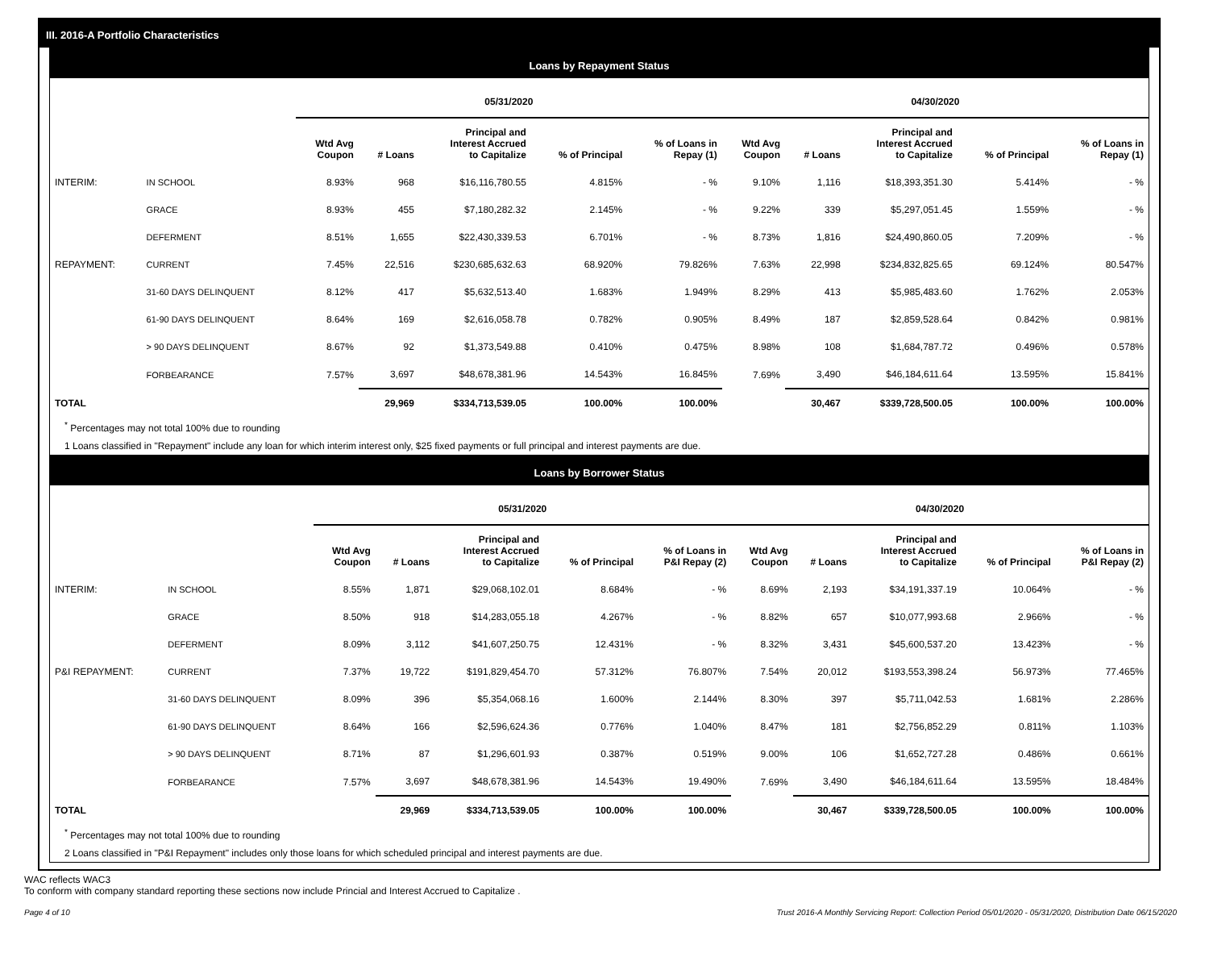III. 2016-A Portfolio Characteristics
Loans by Repayment Status
| | | 05/31/2020 | | | | | 04/30/2020 | | | | |
| --- | --- | --- | --- | --- | --- | --- | --- | --- | --- | --- | --- |
| | | Wtd Avg Coupon | # Loans | Principal and Interest Accrued to Capitalize | % of Principal | % of Loans in Repay (1) | Wtd Avg Coupon | # Loans | Principal and Interest Accrued to Capitalize | % of Principal | % of Loans in Repay (1) |
| INTERIM: | IN SCHOOL | 8.93% | 968 | $16,116,780.55 | 4.815% | - % | 9.10% | 1,116 | $18,393,351.30 | 5.414% | - % |
| | GRACE | 8.93% | 455 | $7,180,282.32 | 2.145% | - % | 9.22% | 339 | $5,297,051.45 | 1.559% | - % |
| | DEFERMENT | 8.51% | 1,655 | $22,430,339.53 | 6.701% | - % | 8.73% | 1,816 | $24,490,860.05 | 7.209% | - % |
| REPAYMENT: | CURRENT | 7.45% | 22,516 | $230,685,632.63 | 68.920% | 79.826% | 7.63% | 22,998 | $234,832,825.65 | 69.124% | 80.547% |
| | 31-60 DAYS DELINQUENT | 8.12% | 417 | $5,632,513.40 | 1.683% | 1.949% | 8.29% | 413 | $5,985,483.60 | 1.762% | 2.053% |
| | 61-90 DAYS DELINQUENT | 8.64% | 169 | $2,616,058.78 | 0.782% | 0.905% | 8.49% | 187 | $2,859,528.64 | 0.842% | 0.981% |
| | > 90 DAYS DELINQUENT | 8.67% | 92 | $1,373,549.88 | 0.410% | 0.475% | 8.98% | 108 | $1,684,787.72 | 0.496% | 0.578% |
| | FORBEARANCE | 7.57% | 3,697 | $48,678,381.96 | 14.543% | 16.845% | 7.69% | 3,490 | $46,184,611.64 | 13.595% | 15.841% |
| TOTAL | | | 29,969 | $334,713,539.05 | 100.00% | 100.00% | | 30,467 | $339,728,500.05 | 100.00% | 100.00% |
<sup>*</sup> Percentages may not total 100% due to rounding
1 Loans classified in "Repayment" include any loan for which interim interest only, $25 fixed payments or full principal and interest payments are due.
Loans by Borrower Status
| | | 05/31/2020 | | | | | 04/30/2020 | | | | |
| --- | --- | --- | --- | --- | --- | --- | --- | --- | --- | --- | --- |
| | | Wtd Avg Coupon | # Loans | Principal and Interest Accrued to Capitalize | % of Principal | % of Loans in P&I Repay (2) | Wtd Avg Coupon | # Loans | Principal and Interest Accrued to Capitalize | % of Principal | % of Loans in P&I Repay (2) |
| INTERIM: | IN SCHOOL | 8.55% | 1,871 | $29,068,102.01 | 8.684% | - % | 8.69% | 2,193 | $34,191,337.19 | 10.064% | - % |
| | GRACE | 8.50% | 918 | $14,283,055.18 | 4.267% | - % | 8.82% | 657 | $10,077,993.68 | 2.966% | - % |
| | DEFERMENT | 8.09% | 3,112 | $41,607,250.75 | 12.431% | - % | 8.32% | 3,431 | $45,600,537.20 | 13.423% | - % |
| P&I REPAYMENT: | CURRENT | 7.37% | 19,722 | $191,829,454.70 | 57.312% | 76.807% | 7.54% | 20,012 | $193,553,398.24 | 56.973% | 77.465% |
| | 31-60 DAYS DELINQUENT | 8.09% | 396 | $5,354,068.16 | 1.600% | 2.144% | 8.30% | 397 | $5,711,042.53 | 1.681% | 2.286% |
| | 61-90 DAYS DELINQUENT | 8.64% | 166 | $2,596,624.36 | 0.776% | 1.040% | 8.47% | 181 | $2,756,852.29 | 0.811% | 1.103% |
| | > 90 DAYS DELINQUENT | 8.71% | 87 | $1,296,601.93 | 0.387% | 0.519% | 9.00% | 106 | $1,652,727.28 | 0.486% | 0.661% |
| | FORBEARANCE | 7.57% | 3,697 | $48,678,381.96 | 14.543% | 19.490% | 7.69% | 3,490 | $46,184,611.64 | 13.595% | 18.484% |
| TOTAL | | | 29,969 | $334,713,539.05 | 100.00% | 100.00% | | 30,467 | $339,728,500.05 | 100.00% | 100.00% |
<sup>*</sup> Percentages may not total 100% due to rounding
2 Loans classified in "P&I Repayment" includes only those loans for which scheduled principal and interest payments are due.
WAC reflects WAC3
To conform with company standard reporting these sections now include Princial and Interest Accrued to Capitalize .
Page 4 of 10 Trust 2016-A Monthly Servicing Report: Collection Period 05/01/2020 - 05/31/2020, Distribution Date 06/15/2020